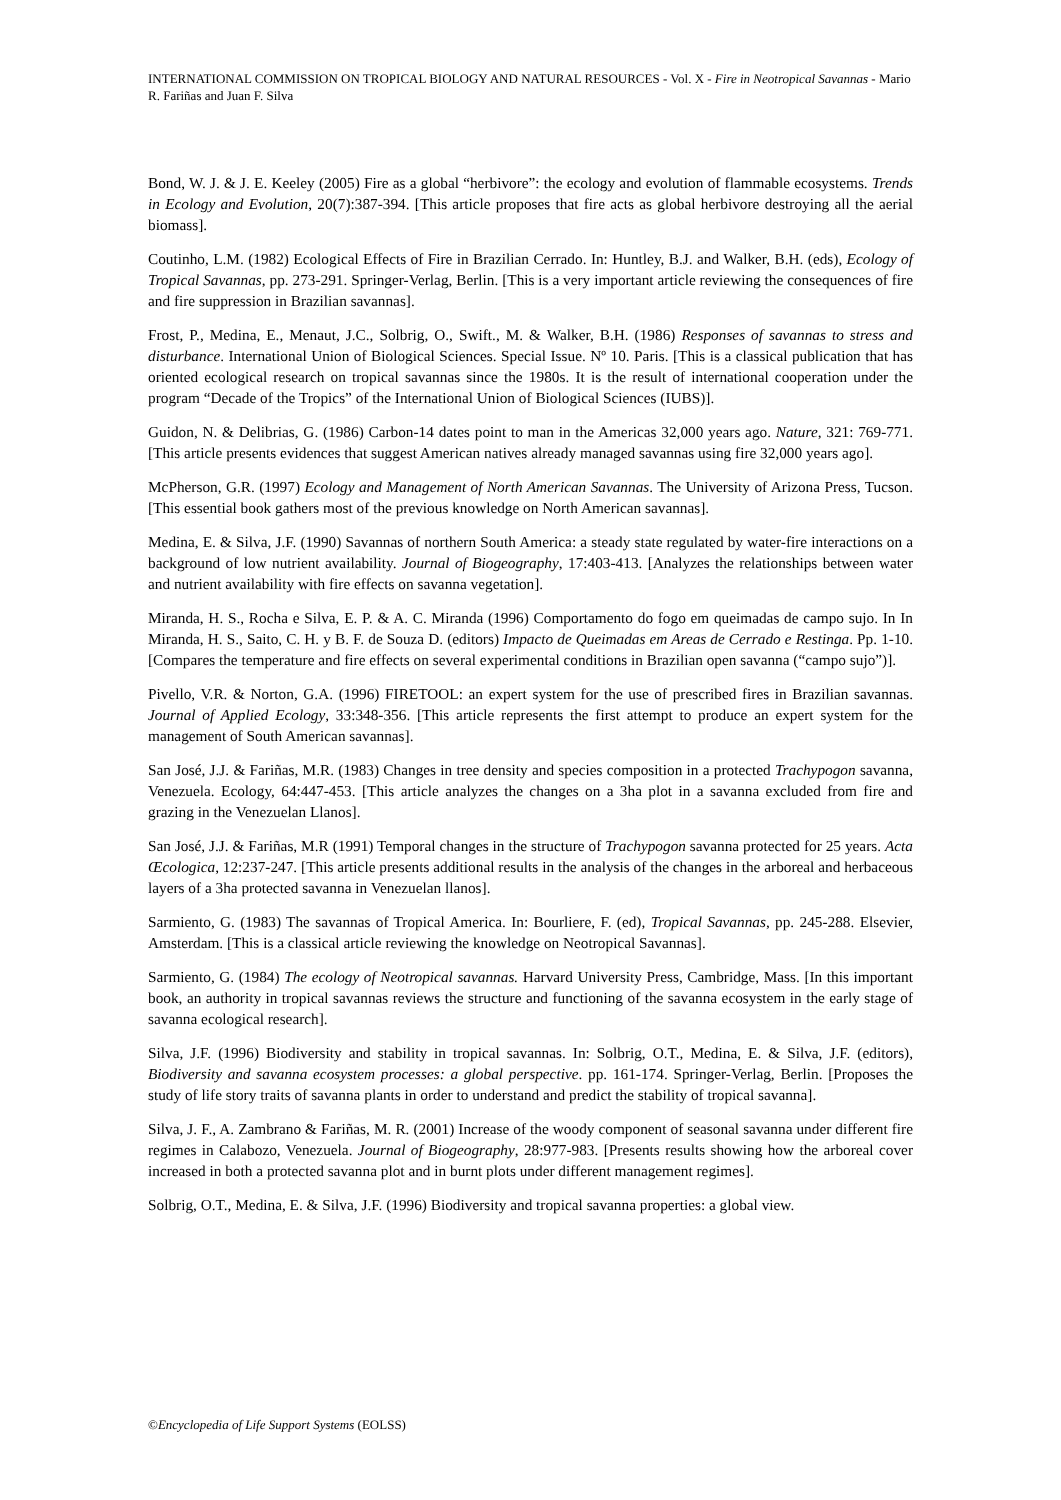INTERNATIONAL COMMISSION ON TROPICAL BIOLOGY AND NATURAL RESOURCES - Vol. X - Fire in Neotropical Savannas - Mario R. Fariñas and Juan F. Silva
Bond, W. J. & J. E. Keeley (2005) Fire as a global “herbivore”: the ecology and evolution of flammable ecosystems. Trends in Ecology and Evolution, 20(7):387-394. [This article proposes that fire acts as global herbivore destroying all the aerial biomass].
Coutinho, L.M. (1982) Ecological Effects of Fire in Brazilian Cerrado. In: Huntley, B.J. and Walker, B.H. (eds), Ecology of Tropical Savannas, pp. 273-291. Springer-Verlag, Berlin. [This is a very important article reviewing the consequences of fire and fire suppression in Brazilian savannas].
Frost, P., Medina, E., Menaut, J.C., Solbrig, O., Swift., M. & Walker, B.H. (1986) Responses of savannas to stress and disturbance. International Union of Biological Sciences. Special Issue. Nº 10. Paris. [This is a classical publication that has oriented ecological research on tropical savannas since the 1980s. It is the result of international cooperation under the program “Decade of the Tropics” of the International Union of Biological Sciences (IUBS)].
Guidon, N. & Delibrias, G. (1986) Carbon-14 dates point to man in the Americas 32,000 years ago. Nature, 321: 769-771. [This article presents evidences that suggest American natives already managed savannas using fire 32,000 years ago].
McPherson, G.R. (1997) Ecology and Management of North American Savannas. The University of Arizona Press, Tucson. [This essential book gathers most of the previous knowledge on North American savannas].
Medina, E. & Silva, J.F. (1990) Savannas of northern South America: a steady state regulated by water-fire interactions on a background of low nutrient availability. Journal of Biogeography, 17:403-413. [Analyzes the relationships between water and nutrient availability with fire effects on savanna vegetation].
Miranda, H. S., Rocha e Silva, E. P. & A. C. Miranda (1996) Comportamento do fogo em queimadas de campo sujo. In In Miranda, H. S., Saito, C. H. y B. F. de Souza D. (editors) Impacto de Queimadas em Areas de Cerrado e Restinga. Pp. 1-10. [Compares the temperature and fire effects on several experimental conditions in Brazilian open savanna (“campo sujo”)].
Pivello, V.R. & Norton, G.A. (1996) FIRETOOL: an expert system for the use of prescribed fires in Brazilian savannas. Journal of Applied Ecology, 33:348-356. [This article represents the first attempt to produce an expert system for the management of South American savannas].
San José, J.J. & Fariñas, M.R. (1983) Changes in tree density and species composition in a protected Trachypogon savanna, Venezuela. Ecology, 64:447-453. [This article analyzes the changes on a 3ha plot in a savanna excluded from fire and grazing in the Venezuelan Llanos].
San José, J.J. & Fariñas, M.R (1991) Temporal changes in the structure of Trachypogon savanna protected for 25 years. Acta Œcologica, 12:237-247. [This article presents additional results in the analysis of the changes in the arboreal and herbaceous layers of a 3ha protected savanna in Venezuelan llanos].
Sarmiento, G. (1983) The savannas of Tropical America. In: Bourliere, F. (ed), Tropical Savannas, pp. 245-288. Elsevier, Amsterdam. [This is a classical article reviewing the knowledge on Neotropical Savannas].
Sarmiento, G. (1984) The ecology of Neotropical savannas. Harvard University Press, Cambridge, Mass. [In this important book, an authority in tropical savannas reviews the structure and functioning of the savanna ecosystem in the early stage of savanna ecological research].
Silva, J.F. (1996) Biodiversity and stability in tropical savannas. In: Solbrig, O.T., Medina, E. & Silva, J.F. (editors), Biodiversity and savanna ecosystem processes: a global perspective. pp. 161-174. Springer-Verlag, Berlin. [Proposes the study of life story traits of savanna plants in order to understand and predict the stability of tropical savanna].
Silva, J. F., A. Zambrano & Fariñas, M. R. (2001) Increase of the woody component of seasonal savanna under different fire regimes in Calabozo, Venezuela. Journal of Biogeography, 28:977-983. [Presents results showing how the arboreal cover increased in both a protected savanna plot and in burnt plots under different management regimes].
Solbrig, O.T., Medina, E. & Silva, J.F. (1996) Biodiversity and tropical savanna properties: a global view.
©Encyclopedia of Life Support Systems (EOLSS)